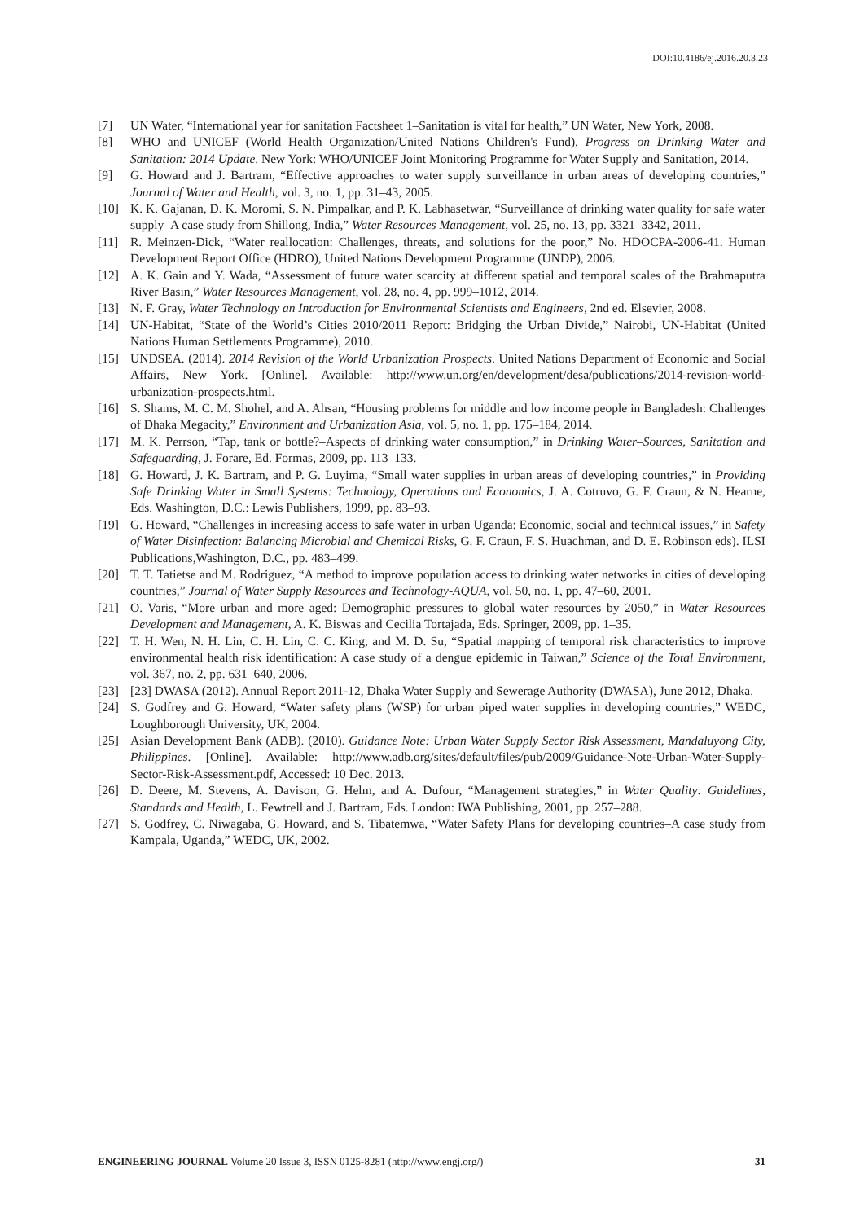DOI:10.4186/ej.2016.20.3.23
[7] UN Water, “International year for sanitation Factsheet 1–Sanitation is vital for health,” UN Water, New York, 2008.
[8] WHO and UNICEF (World Health Organization/United Nations Children's Fund), Progress on Drinking Water and Sanitation: 2014 Update. New York: WHO/UNICEF Joint Monitoring Programme for Water Supply and Sanitation, 2014.
[9] G. Howard and J. Bartram, “Effective approaches to water supply surveillance in urban areas of developing countries,” Journal of Water and Health, vol. 3, no. 1, pp. 31–43, 2005.
[10] K. K. Gajanan, D. K. Moromi, S. N. Pimpalkar, and P. K. Labhasetwar, “Surveillance of drinking water quality for safe water supply–A case study from Shillong, India,” Water Resources Management, vol. 25, no. 13, pp. 3321–3342, 2011.
[11] R. Meinzen-Dick, “Water reallocation: Challenges, threats, and solutions for the poor,” No. HDOCPA-2006-41. Human Development Report Office (HDRO), United Nations Development Programme (UNDP), 2006.
[12] A. K. Gain and Y. Wada, “Assessment of future water scarcity at different spatial and temporal scales of the Brahmaputra River Basin,” Water Resources Management, vol. 28, no. 4, pp. 999–1012, 2014.
[13] N. F. Gray, Water Technology an Introduction for Environmental Scientists and Engineers, 2nd ed. Elsevier, 2008.
[14] UN-Habitat, “State of the World’s Cities 2010/2011 Report: Bridging the Urban Divide,” Nairobi, UN-Habitat (United Nations Human Settlements Programme), 2010.
[15] UNDSEA. (2014). 2014 Revision of the World Urbanization Prospects. United Nations Department of Economic and Social Affairs, New York. [Online]. Available: http://www.un.org/en/development/desa/publications/2014-revision-world-urbanization-prospects.html.
[16] S. Shams, M. C. M. Shohel, and A. Ahsan, “Housing problems for middle and low income people in Bangladesh: Challenges of Dhaka Megacity,” Environment and Urbanization Asia, vol. 5, no. 1, pp. 175–184, 2014.
[17] M. K. Perrson, “Tap, tank or bottle?–Aspects of drinking water consumption,” in Drinking Water–Sources, Sanitation and Safeguarding, J. Forare, Ed. Formas, 2009, pp. 113–133.
[18] G. Howard, J. K. Bartram, and P. G. Luyima, “Small water supplies in urban areas of developing countries,” in Providing Safe Drinking Water in Small Systems: Technology, Operations and Economics, J. A. Cotruvo, G. F. Craun, & N. Hearne, Eds. Washington, D.C.: Lewis Publishers, 1999, pp. 83–93.
[19] G. Howard, “Challenges in increasing access to safe water in urban Uganda: Economic, social and technical issues,” in Safety of Water Disinfection: Balancing Microbial and Chemical Risks, G. F. Craun, F. S. Huachman, and D. E. Robinson eds). ILSI Publications,Washington, D.C., pp. 483–499.
[20] T. T. Tatietse and M. Rodriguez, “A method to improve population access to drinking water networks in cities of developing countries,” Journal of Water Supply Resources and Technology-AQUA, vol. 50, no. 1, pp. 47–60, 2001.
[21] O. Varis, “More urban and more aged: Demographic pressures to global water resources by 2050,” in Water Resources Development and Management, A. K. Biswas and Cecilia Tortajada, Eds. Springer, 2009, pp. 1–35.
[22] T. H. Wen, N. H. Lin, C. H. Lin, C. C. King, and M. D. Su, “Spatial mapping of temporal risk characteristics to improve environmental health risk identification: A case study of a dengue epidemic in Taiwan,” Science of the Total Environment, vol. 367, no. 2, pp. 631–640, 2006.
[23] [23] DWASA (2012). Annual Report 2011-12, Dhaka Water Supply and Sewerage Authority (DWASA), June 2012, Dhaka.
[24] S. Godfrey and G. Howard, “Water safety plans (WSP) for urban piped water supplies in developing countries,” WEDC, Loughborough University, UK, 2004.
[25] Asian Development Bank (ADB). (2010). Guidance Note: Urban Water Supply Sector Risk Assessment, Mandaluyong City, Philippines. [Online]. Available: http://www.adb.org/sites/default/files/pub/2009/Guidance-Note-Urban-Water-Supply-Sector-Risk-Assessment.pdf, Accessed: 10 Dec. 2013.
[26] D. Deere, M. Stevens, A. Davison, G. Helm, and A. Dufour, “Management strategies,” in Water Quality: Guidelines, Standards and Health, L. Fewtrell and J. Bartram, Eds. London: IWA Publishing, 2001, pp. 257–288.
[27] S. Godfrey, C. Niwagaba, G. Howard, and S. Tibatemwa, “Water Safety Plans for developing countries–A case study from Kampala, Uganda,” WEDC, UK, 2002.
ENGINEERING JOURNAL Volume 20 Issue 3, ISSN 0125-8281 (http://www.engj.org/) 31